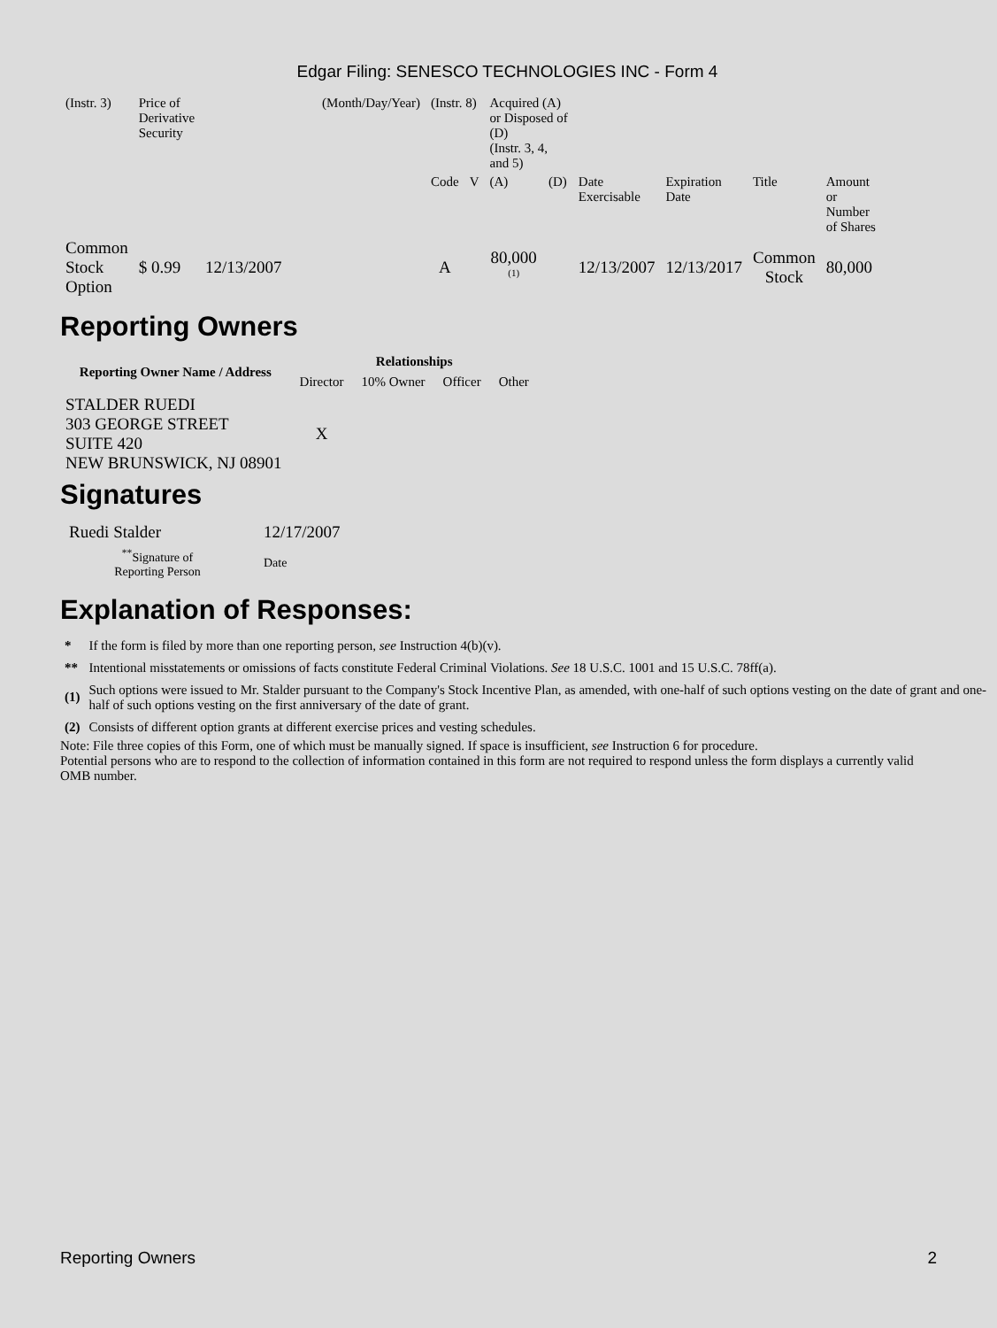Edgar Filing: SENESCO TECHNOLOGIES INC - Form 4
| (Instr. 3) | Price of Derivative Security | | (Month/Day/Year) | (Instr. 8) | | Acquired (A) or Disposed of (D) (Instr. 3, 4, and 5) | | | | | |
| | | | | Code | V | (A) | (D) | Date Exercisable | Expiration Date | Title | Amount or Number of Shares |
| Common Stock Option | $ 0.99 | 12/13/2007 | | A | | 80,000 <sup>(1)</sup> | | 12/13/2007 | 12/13/2017 | Common Stock | 80,000 |
Reporting Owners
| Reporting Owner Name / Address | Relationships | | | |
| --- | --- | --- | --- | --- |
| | Director | 10% Owner | Officer | Other |
| STALDER RUEDI 303 GEORGE STREET SUITE 420 NEW BRUNSWICK, NJ 08901 | X | | | |
Signatures
| Ruedi Stalder | 12/17/2007 |
| <sup>**</sup> Signature of Reporting Person | Date |
Explanation of Responses:
| * | If the form is filed by more than one reporting person, see Instruction 4(b)(v). |
| ** | Intentional misstatements or omissions of facts constitute Federal Criminal Violations. See 18 U.S.C. 1001 and 15 U.S.C. 78ff(a). |
| (1) | Such options were issued to Mr. Stalder pursuant to the Company's Stock Incentive Plan, as amended, with one-half of such options vesting on the date of grant and one-half of such options vesting on the first anniversary of the date of grant. |
| (2) | Consists of different option grants at different exercise prices and vesting schedules. |
Note: File three copies of this Form, one of which must be manually signed. If space is insufficient, see Instruction 6 for procedure.
Potential persons who are to respond to the collection of information contained in this form are not required to respond unless the form displays a currently valid OMB number.
Reporting Owners 2